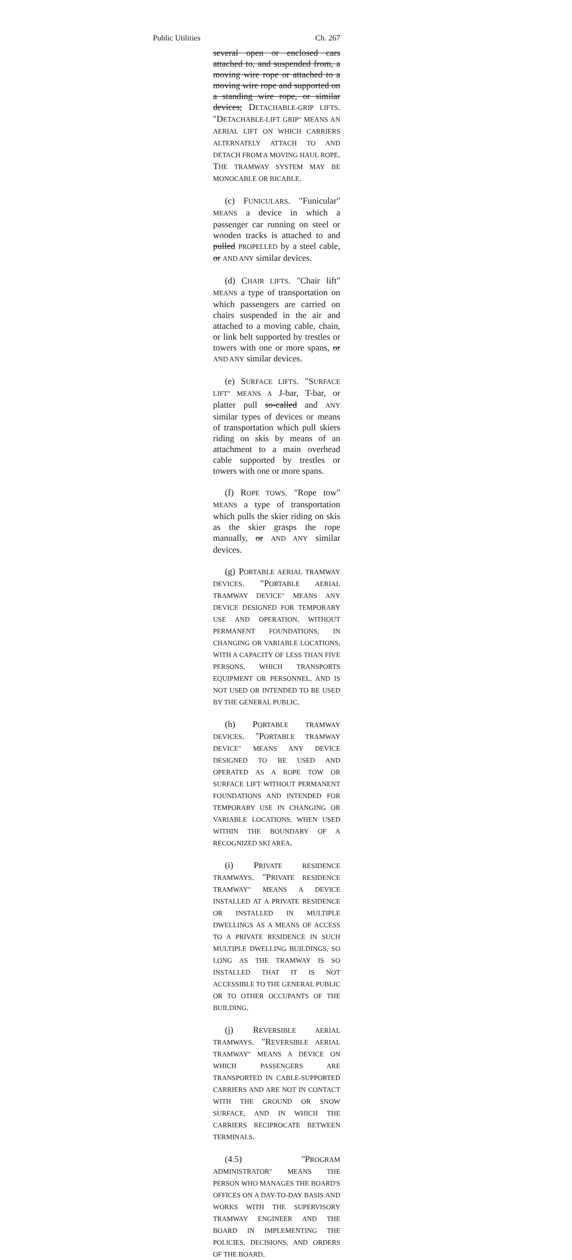Public Utilities Ch. 267
several open or enclosed cars attached to, and suspended from, a moving wire rope or attached to a moving wire rope and supported on a standing wire rope, or similar devices; DETACHABLE-GRIP LIFTS. "DETACHABLE-LIFT GRIP" MEANS AN AERIAL LIFT ON WHICH CARRIERS ALTERNATELY ATTACH TO AND DETACH FROM A MOVING HAUL ROPE. THE TRAMWAY SYSTEM MAY BE MONOCABLE OR BICABLE.
(c) FUNICULARS. "Funicular" MEANS a device in which a passenger car running on steel or wooden tracks is attached to and pulled PROPELLED by a steel cable, or AND ANY similar devices.
(d) CHAIR LIFTS. "Chair lift" MEANS a type of transportation on which passengers are carried on chairs suspended in the air and attached to a moving cable, chain, or link belt supported by trestles or towers with one or more spans, or AND ANY similar devices.
(e) SURFACE LIFTS. "SURFACE LIFT" MEANS A J-bar, T-bar, or platter pull so-called and ANY similar types of devices or means of transportation which pull skiers riding on skis by means of an attachment to a main overhead cable supported by trestles or towers with one or more spans.
(f) ROPE TOWS. "Rope tow" MEANS a type of transportation which pulls the skier riding on skis as the skier grasps the rope manually, or AND ANY similar devices.
(g) PORTABLE AERIAL TRAMWAY DEVICES. "PORTABLE AERIAL TRAMWAY DEVICE" MEANS ANY DEVICE DESIGNED FOR TEMPORARY USE AND OPERATION, WITHOUT PERMANENT FOUNDATIONS, IN CHANGING OR VARIABLE LOCATIONS, WITH A CAPACITY OF LESS THAN FIVE PERSONS, WHICH TRANSPORTS EQUIPMENT OR PERSONNEL, AND IS NOT USED OR INTENDED TO BE USED BY THE GENERAL PUBLIC.
(h) PORTABLE TRAMWAY DEVICES. "PORTABLE TRAMWAY DEVICE" MEANS ANY DEVICE DESIGNED TO BE USED AND OPERATED AS A ROPE TOW OR SURFACE LIFT WITHOUT PERMANENT FOUNDATIONS AND INTENDED FOR TEMPORARY USE IN CHANGING OR VARIABLE LOCATIONS, WHEN USED WITHIN THE BOUNDARY OF A RECOGNIZED SKI AREA.
(i) PRIVATE RESIDENCE TRAMWAYS. "PRIVATE RESIDENCE TRAMWAY" MEANS A DEVICE INSTALLED AT A PRIVATE RESIDENCE OR INSTALLED IN MULTIPLE DWELLINGS AS A MEANS OF ACCESS TO A PRIVATE RESIDENCE IN SUCH MULTIPLE DWELLING BUILDINGS, SO LONG AS THE TRAMWAY IS SO INSTALLED THAT IT IS NOT ACCESSIBLE TO THE GENERAL PUBLIC OR TO OTHER OCCUPANTS OF THE BUILDING.
(j) REVERSIBLE AERIAL TRAMWAYS. "REVERSIBLE AERIAL TRAMWAY" MEANS A DEVICE ON WHICH PASSENGERS ARE TRANSPORTED IN CABLE-SUPPORTED CARRIERS AND ARE NOT IN CONTACT WITH THE GROUND OR SNOW SURFACE, AND IN WHICH THE CARRIERS RECIPROCATE BETWEEN TERMINALS.
(4.5) "PROGRAM ADMINISTRATOR" MEANS THE PERSON WHO MANAGES THE BOARD'S OFFICES ON A DAY-TO-DAY BASIS AND WORKS WITH THE SUPERVISORY TRAMWAY ENGINEER AND THE BOARD IN IMPLEMENTING THE POLICIES, DECISIONS, AND ORDERS OF THE BOARD.